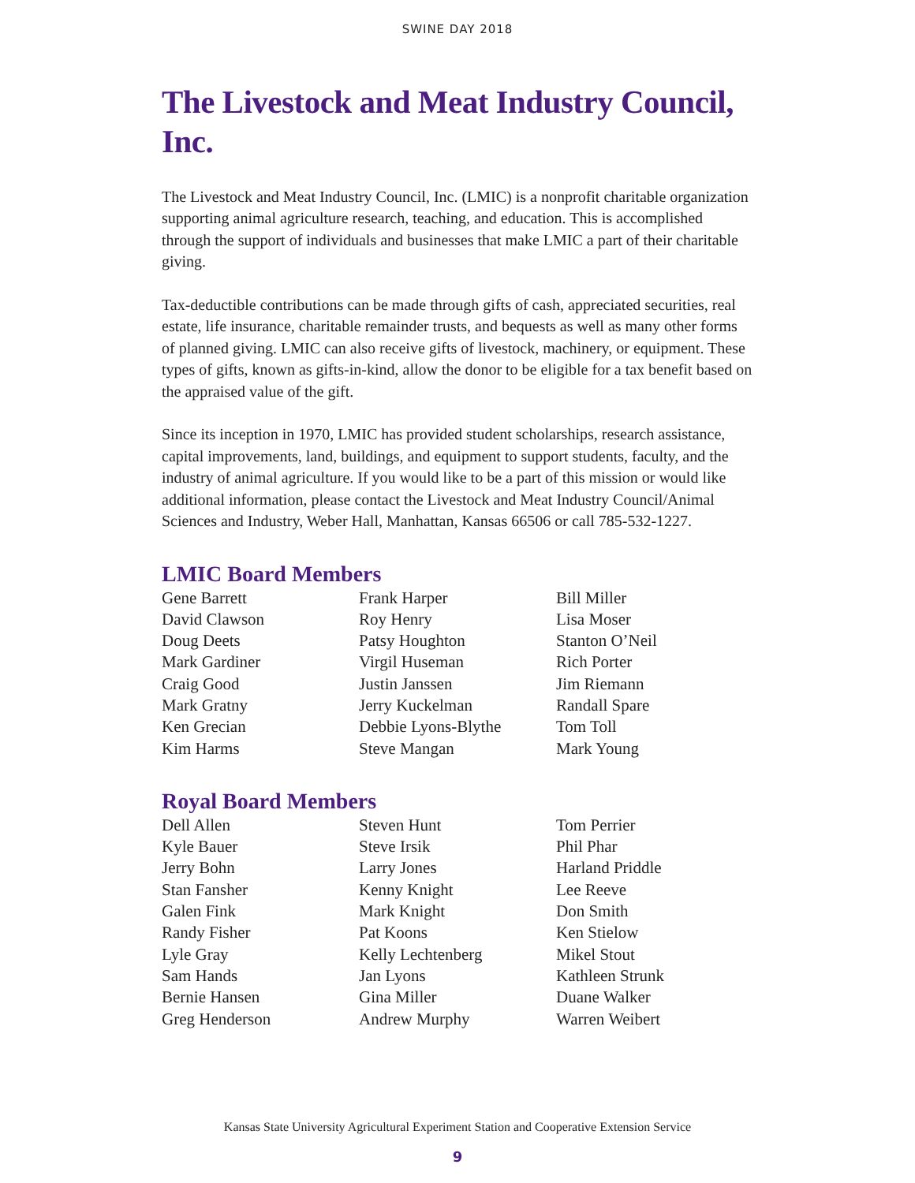SWINE DAY 2018
The Livestock and Meat Industry Council, Inc.
The Livestock and Meat Industry Council, Inc. (LMIC) is a nonprofit charitable organization supporting animal agriculture research, teaching, and education. This is accomplished through the support of individuals and businesses that make LMIC a part of their charitable giving.
Tax-deductible contributions can be made through gifts of cash, appreciated securities, real estate, life insurance, charitable remainder trusts, and bequests as well as many other forms of planned giving. LMIC can also receive gifts of livestock, machinery, or equipment. These types of gifts, known as gifts-in-kind, allow the donor to be eligible for a tax benefit based on the appraised value of the gift.
Since its inception in 1970, LMIC has provided student scholarships, research assistance, capital improvements, land, buildings, and equipment to support students, faculty, and the industry of animal agriculture. If you would like to be a part of this mission or would like additional information, please contact the Livestock and Meat Industry Council/Animal Sciences and Industry, Weber Hall, Manhattan, Kansas 66506 or call 785-532-1227.
LMIC Board Members
Gene Barrett
David Clawson
Doug Deets
Mark Gardiner
Craig Good
Mark Gratny
Ken Grecian
Kim Harms
Frank Harper
Roy Henry
Patsy Houghton
Virgil Huseman
Justin Janssen
Jerry Kuckelman
Debbie Lyons-Blythe
Steve Mangan
Bill Miller
Lisa Moser
Stanton O’Neil
Rich Porter
Jim Riemann
Randall Spare
Tom Toll
Mark Young
Royal Board Members
Dell Allen
Kyle Bauer
Jerry Bohn
Stan Fansher
Galen Fink
Randy Fisher
Lyle Gray
Sam Hands
Bernie Hansen
Greg Henderson
Steven Hunt
Steve Irsik
Larry Jones
Kenny Knight
Mark Knight
Pat Koons
Kelly Lechtenberg
Jan Lyons
Gina Miller
Andrew Murphy
Tom Perrier
Phil Phar
Harland Priddle
Lee Reeve
Don Smith
Ken Stielow
Mikel Stout
Kathleen Strunk
Duane Walker
Warren Weibert
Kansas State University Agricultural Experiment Station and Cooperative Extension Service
9